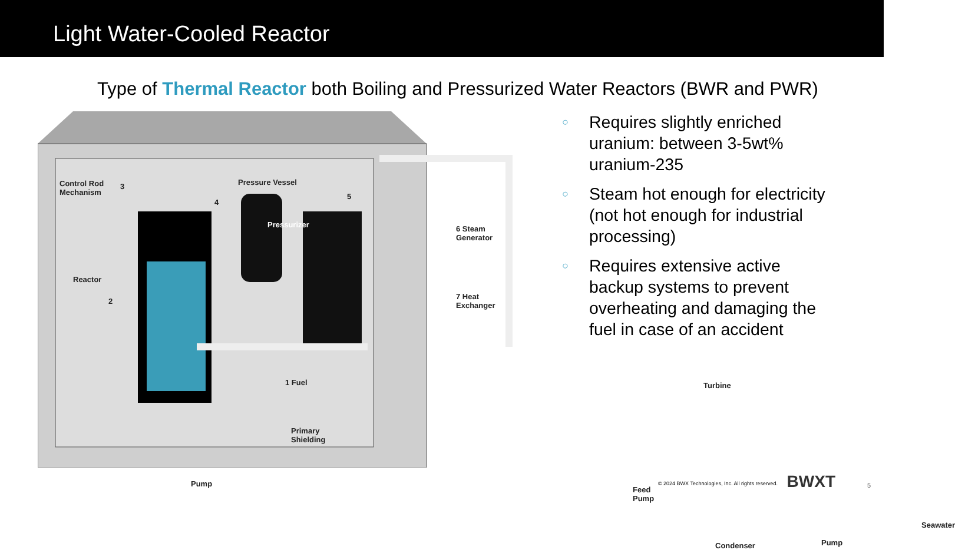Light Water-Cooled Reactor
Type of Thermal Reactor both Boiling and Pressurized Water Reactors (BWR and PWR)
Control Rod
Mechanism
Pressure Vessel
Pressurizer
Reactor
6 Steam
Generator
7 Heat
Exchanger
1 Fuel
3
2
4
5
Primary
Shielding
Pump
Turbine
Feed
Pump
Condenser Pump
Seawater
○ Requires slightly enriched uranium: between 3-5wt% uranium-235
○ Steam hot enough for electricity (not hot enough for industrial processing)
○ Requires extensive active backup systems to prevent overheating and damaging the fuel in case of an accident
© 2024 BWX Technologies, Inc. All rights reserved.
BWXT 5